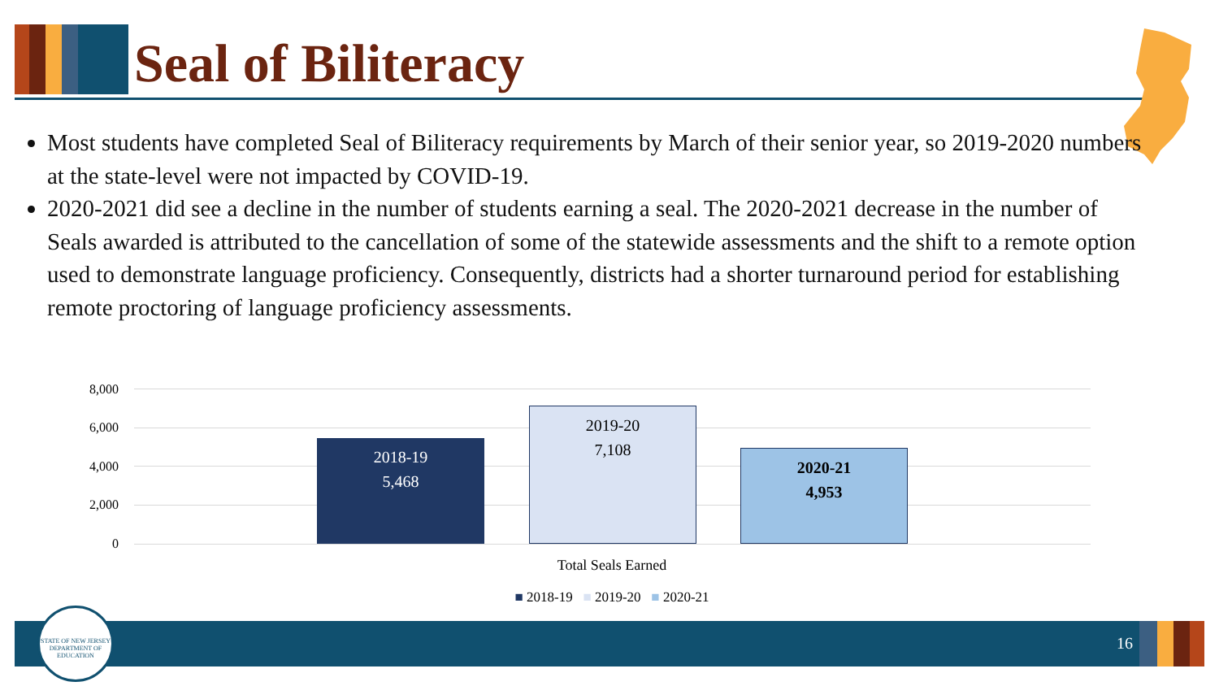Seal of Biliteracy
Most students have completed Seal of Biliteracy requirements by March of their senior year, so 2019-2020 numbers at the state-level were not impacted by COVID-19.
2020-2021 did see a decline in the number of students earning a seal. The 2020-2021 decrease in the number of Seals awarded is attributed to the cancellation of some of the statewide assessments and the shift to a remote option used to demonstrate language proficiency. Consequently, districts had a shorter turnaround period for establishing remote proctoring of language proficiency assessments.
8,000
6,000
4,000
2,000
0
2018-19
5,468
2019-20
7,108
2020-21
4,953
Total Seals Earned
■ 2018-19 ■ 2019-20 ■ 2020-21
16
STATE OF NEW JERSEY
DEPARTMENT OF EDUCATION